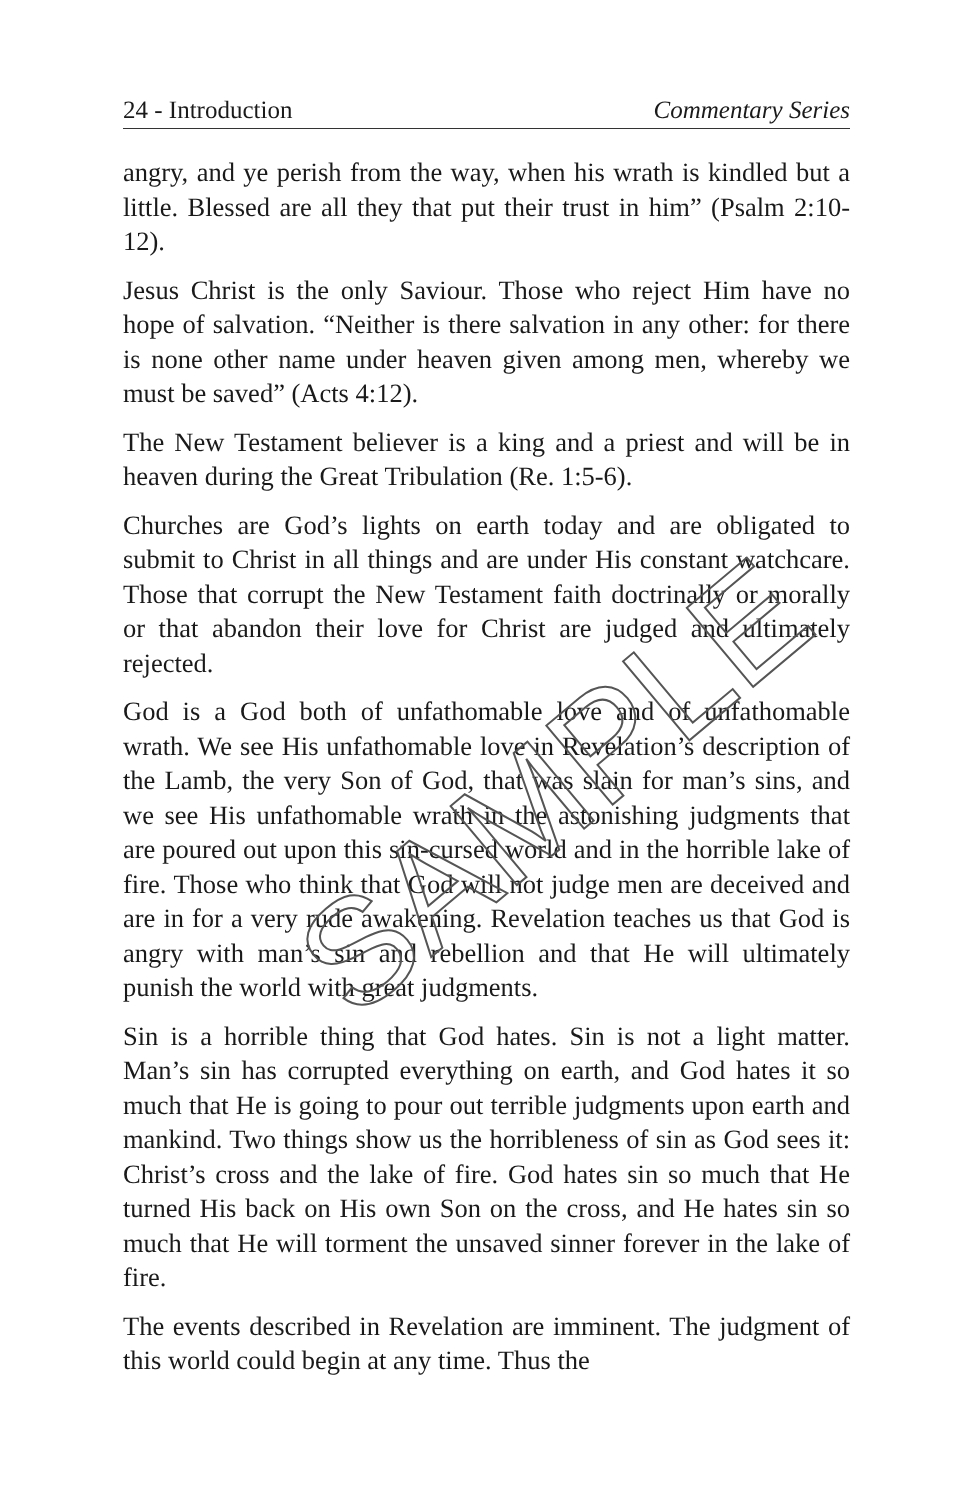24 - Introduction Commentary Series
angry, and ye perish from the way, when his wrath is kindled but a little. Blessed are all they that put their trust in him” (Psalm 2:10-12).
Jesus Christ is the only Saviour. Those who reject Him have no hope of salvation. “Neither is there salvation in any other: for there is none other name under heaven given among men, whereby we must be saved” (Acts 4:12).
The New Testament believer is a king and a priest and will be in heaven during the Great Tribulation (Re. 1:5-6).
Churches are God’s lights on earth today and are obligated to submit to Christ in all things and are under His constant watchcare. Those that corrupt the New Testament faith doctrinally or morally or that abandon their love for Christ are judged and ultimately rejected.
God is a God both of unfathomable love and of unfathomable wrath. We see His unfathomable love in Revelation’s description of the Lamb, the very Son of God, that was slain for man’s sins, and we see His unfathomable wrath in the astonishing judgments that are poured out upon this sin-cursed world and in the horrible lake of fire. Those who think that God will not judge men are deceived and are in for a very rude awakening. Revelation teaches us that God is angry with man’s sin and rebellion and that He will ultimately punish the world with great judgments.
Sin is a horrible thing that God hates. Sin is not a light matter. Man’s sin has corrupted everything on earth, and God hates it so much that He is going to pour out terrible judgments upon earth and mankind. Two things show us the horribleness of sin as God sees it: Christ’s cross and the lake of fire. God hates sin so much that He turned His back on His own Son on the cross, and He hates sin so much that He will torment the unsaved sinner forever in the lake of fire.
The events described in Revelation are imminent. The judgment of this world could begin at any time. Thus the
SAMPLE